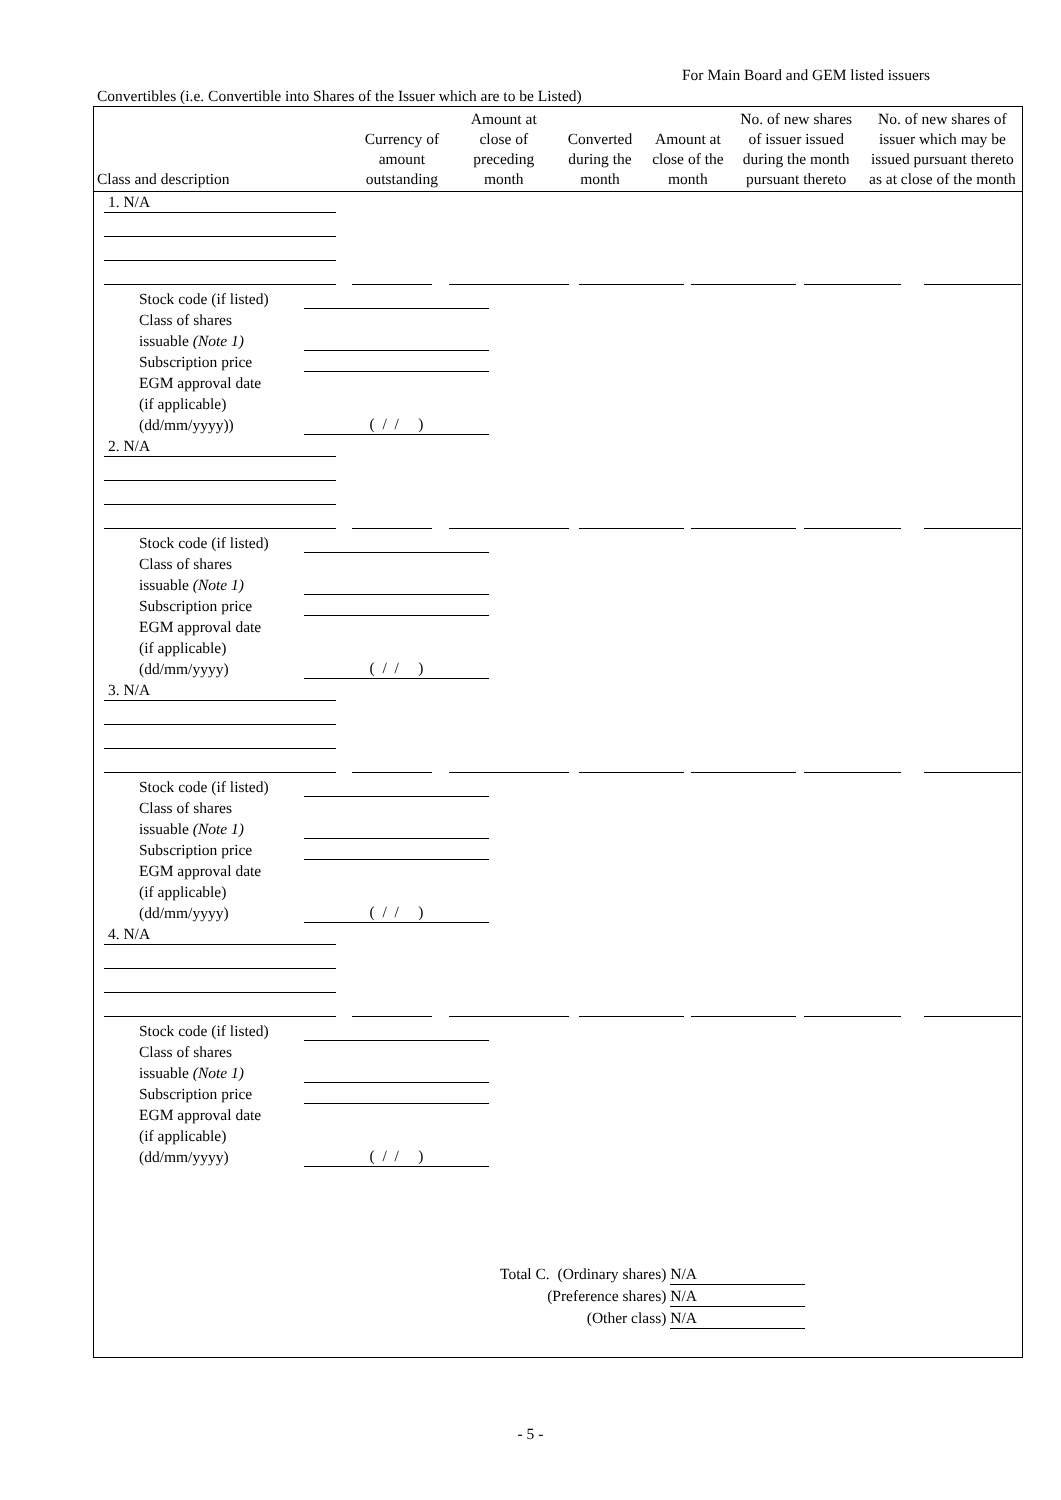For Main Board and GEM listed issuers
Convertibles (i.e. Convertible into Shares of the Issuer which are to be Listed)
| Class and description | Currency of amount outstanding | Amount at close of preceding month | Converted during the month | Amount at close of the month | No. of new shares of issuer issued during the month pursuant thereto | No. of new shares of issuer which may be issued pursuant thereto as at close of the month |
| --- | --- | --- | --- | --- | --- | --- |
1. N/A
Stock code (if listed)
Class of shares
issuable (Note 1)
Subscription price
EGM approval date
(if applicable)
(dd/mm/yyyy))
( / / )
2. N/A
Stock code (if listed)
Class of shares
issuable (Note 1)
Subscription price
EGM approval date
(if applicable)
(dd/mm/yyyy)
( / / )
3. N/A
Stock code (if listed)
Class of shares
issuable (Note 1)
Subscription price
EGM approval date
(if applicable)
(dd/mm/yyyy)
( / / )
4. N/A
Stock code (if listed)
Class of shares
issuable (Note 1)
Subscription price
EGM approval date
(if applicable)
(dd/mm/yyyy)
( / / )
Total C. (Ordinary shares) N/A
(Preference shares) N/A
(Other class) N/A
- 5 -